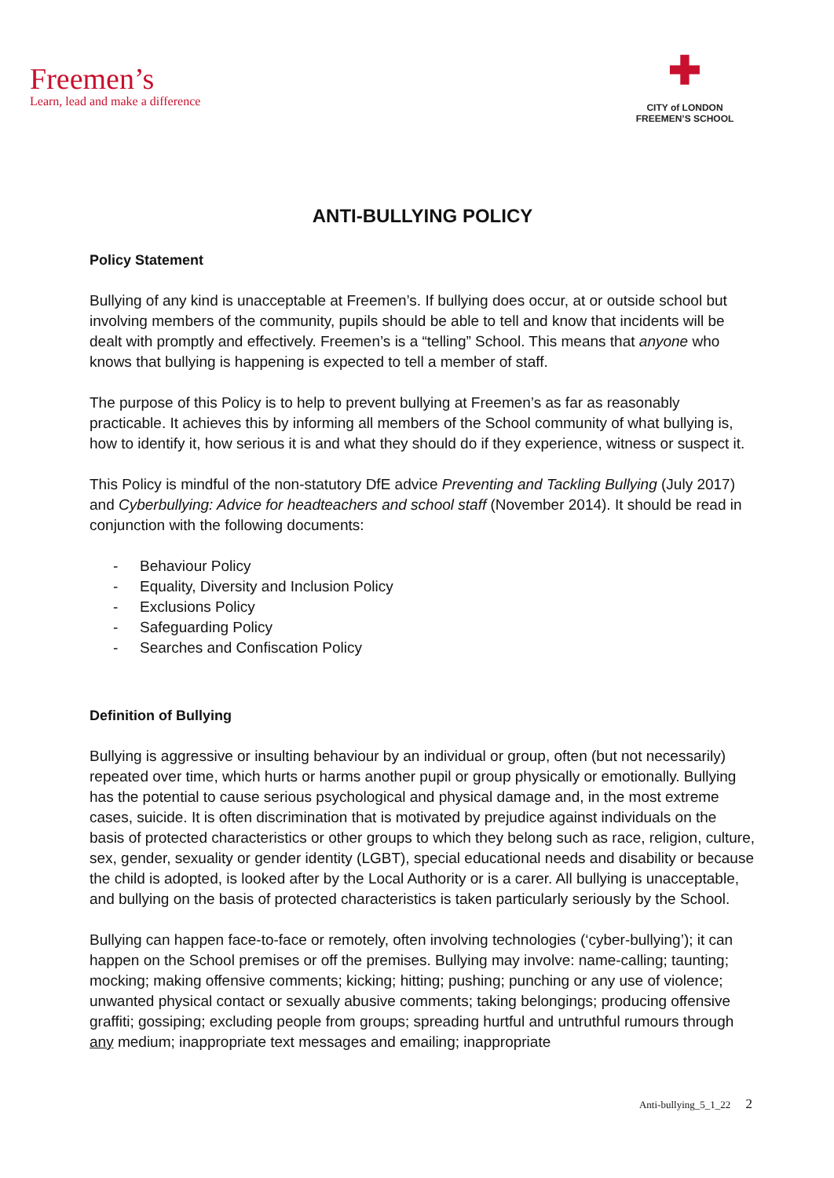Freemen’s
Learn, lead and make a difference
✚
CITY of LONDON
FREEMEN’S SCHOOL
ANTI-BULLYING POLICY
Policy Statement
Bullying of any kind is unacceptable at Freemen’s. If bullying does occur, at or outside school but involving members of the community, pupils should be able to tell and know that incidents will be dealt with promptly and effectively. Freemen’s is a “telling” School. This means that anyone who knows that bullying is happening is expected to tell a member of staff.
The purpose of this Policy is to help to prevent bullying at Freemen’s as far as reasonably practicable. It achieves this by informing all members of the School community of what bullying is, how to identify it, how serious it is and what they should do if they experience, witness or suspect it.
This Policy is mindful of the non-statutory DfE advice Preventing and Tackling Bullying (July 2017) and Cyberbullying: Advice for headteachers and school staff (November 2014). It should be read in conjunction with the following documents:
- Behaviour Policy
- Equality, Diversity and Inclusion Policy
- Exclusions Policy
- Safeguarding Policy
- Searches and Confiscation Policy
Definition of Bullying
Bullying is aggressive or insulting behaviour by an individual or group, often (but not necessarily) repeated over time, which hurts or harms another pupil or group physically or emotionally. Bullying has the potential to cause serious psychological and physical damage and, in the most extreme cases, suicide. It is often discrimination that is motivated by prejudice against individuals on the basis of protected characteristics or other groups to which they belong such as race, religion, culture, sex, gender, sexuality or gender identity (LGBT), special educational needs and disability or because the child is adopted, is looked after by the Local Authority or is a carer. All bullying is unacceptable, and bullying on the basis of protected characteristics is taken particularly seriously by the School.
Bullying can happen face-to-face or remotely, often involving technologies (‘cyber-bullying’); it can happen on the School premises or off the premises. Bullying may involve: name-calling; taunting; mocking; making offensive comments; kicking; hitting; pushing; punching or any use of violence; unwanted physical contact or sexually abusive comments; taking belongings; producing offensive graffiti; gossiping; excluding people from groups; spreading hurtful and untruthful rumours through any medium; inappropriate text messages and emailing; inappropriate
Anti-bullying_5_1_22 2